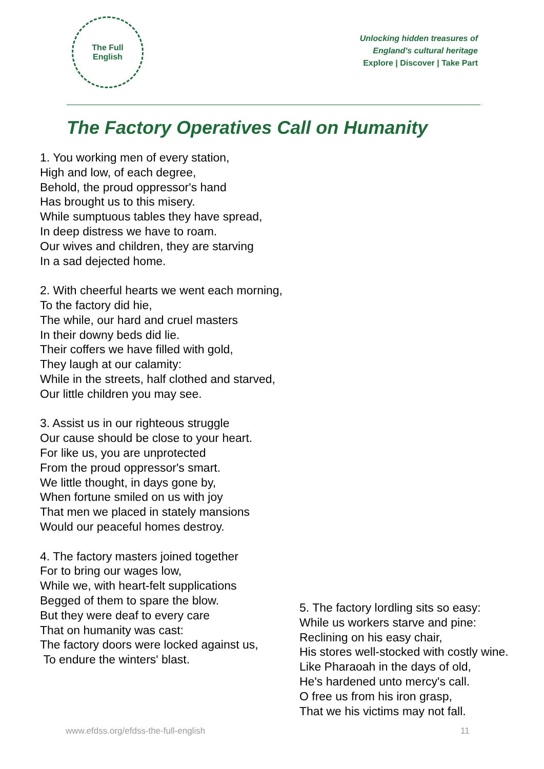The Full
English
Unlocking hidden treasures of
England's cultural heritage
Explore | Discover | Take Part
The Factory Operatives Call on Humanity
1. You working men of every station,
High and low, of each degree,
Behold, the proud oppressor's hand
Has brought us to this misery.
While sumptuous tables they have spread,
In deep distress we have to roam.
Our wives and children, they are starving
In a sad dejected home.
2. With cheerful hearts we went each morning,
To the factory did hie,
The while, our hard and cruel masters
In their downy beds did lie.
Their coffers we have filled with gold,
They laugh at our calamity:
While in the streets, half clothed and starved,
Our little children you may see.
3. Assist us in our righteous struggle
Our cause should be close to your heart.
For like us, you are unprotected
From the proud oppressor's smart.
We little thought, in days gone by,
When fortune smiled on us with joy
That men we placed in stately mansions
Would our peaceful homes destroy.
4. The factory masters joined together
For to bring our wages low,
While we, with heart-felt supplications
Begged of them to spare the blow.
But they were deaf to every care
That on humanity was cast:
The factory doors were locked against us,
To endure the winters' blast.
5. The factory lordling sits so easy:
While us workers starve and pine:
Reclining on his easy chair,
His stores well-stocked with costly wine.
Like Pharaoah in the days of old,
He's hardened unto mercy's call.
O free us from his iron grasp,
That we his victims may not fall.
www.efdss.org/efdss-the-full-english
11